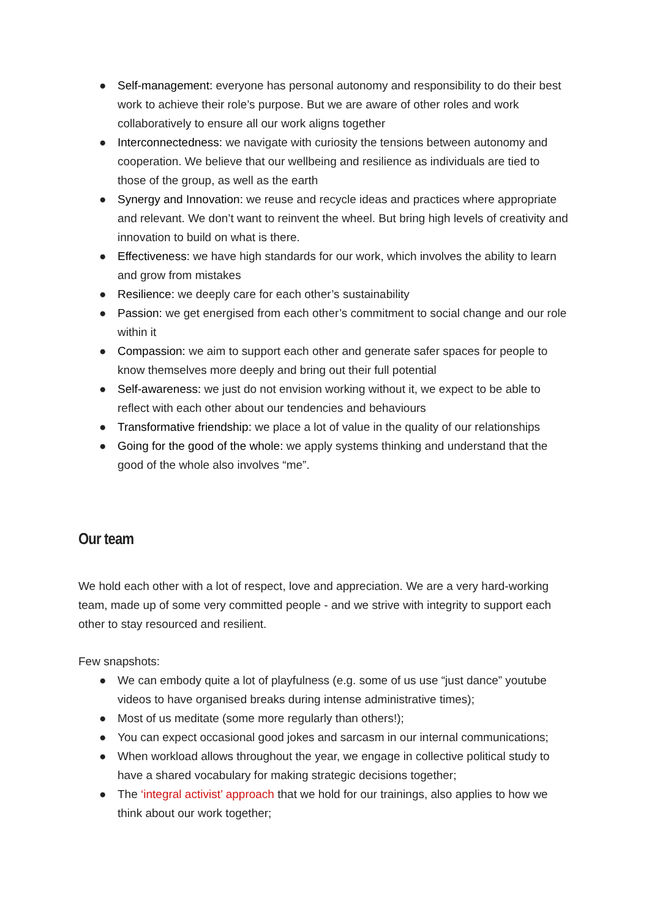● Self-management: everyone has personal autonomy and responsibility to do their best work to achieve their role’s purpose. But we are aware of other roles and work collaboratively to ensure all our work aligns together
● Interconnectedness: we navigate with curiosity the tensions between autonomy and cooperation. We believe that our wellbeing and resilience as individuals are tied to those of the group, as well as the earth
● Synergy and Innovation: we reuse and recycle ideas and practices where appropriate and relevant. We don’t want to reinvent the wheel. But bring high levels of creativity and innovation to build on what is there.
● Effectiveness: we have high standards for our work, which involves the ability to learn and grow from mistakes
● Resilience: we deeply care for each other’s sustainability
● Passion: we get energised from each other’s commitment to social change and our role within it
● Compassion: we aim to support each other and generate safer spaces for people to know themselves more deeply and bring out their full potential
● Self-awareness: we just do not envision working without it, we expect to be able to reflect with each other about our tendencies and behaviours
● Transformative friendship: we place a lot of value in the quality of our relationships
● Going for the good of the whole: we apply systems thinking and understand that the good of the whole also involves “me”.
Our team
We hold each other with a lot of respect, love and appreciation. We are a very hard-working team, made up of some very committed people - and we strive with integrity to support each other to stay resourced and resilient.
Few snapshots:
● We can embody quite a lot of playfulness (e.g. some of us use “just dance” youtube videos to have organised breaks during intense administrative times);
● Most of us meditate (some more regularly than others!);
● You can expect occasional good jokes and sarcasm in our internal communications;
● When workload allows throughout the year, we engage in collective political study to have a shared vocabulary for making strategic decisions together;
● The ‘integral activist’ approach that we hold for our trainings, also applies to how we think about our work together;